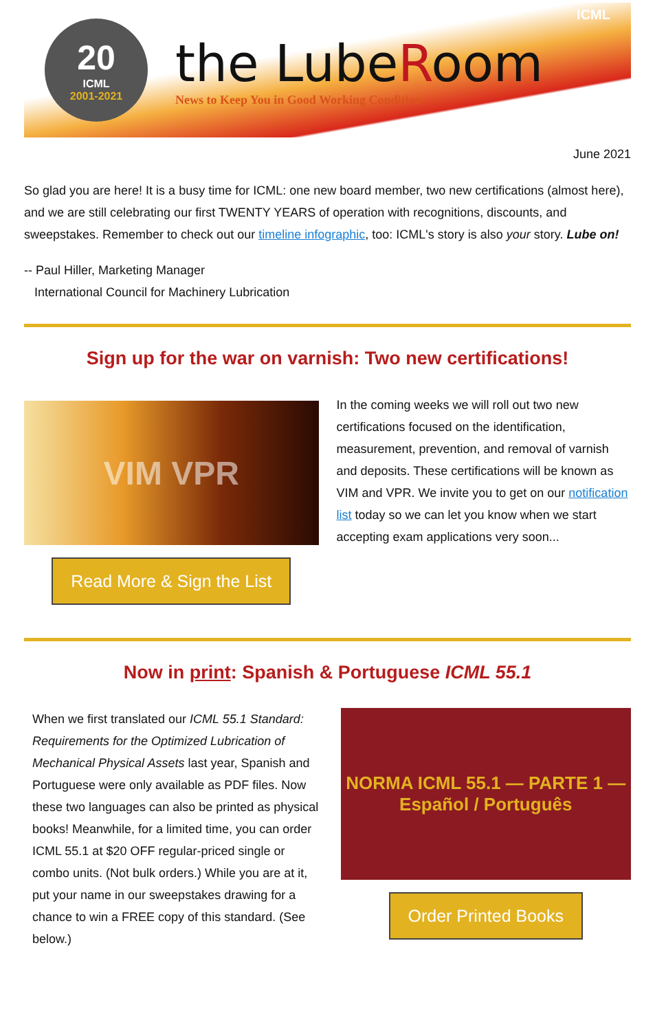20
ICML
2001-2021
the LubeRoom
News to Keep You in Good Working Condition
ICML
June 2021
So glad you are here! It is a busy time for ICML: one new board member, two new certifications (almost here), and we are still celebrating our first TWENTY YEARS of operation with recognitions, discounts, and sweepstakes. Remember to check out our timeline infographic, too: ICML's story is also your story. Lube on!
-- Paul Hiller, Marketing Manager
International Council for Machinery Lubrication
Sign up for the war on varnish: Two new certifications!
VIM VPR
Read More & Sign the List
In the coming weeks we will roll out two new certifications focused on the identification, measurement, prevention, and removal of varnish and deposits. These certifications will be known as VIM and VPR. We invite you to get on our notification list today so we can let you know when we start accepting exam applications very soon...
Now in print: Spanish & Portuguese ICML 55.1
When we first translated our ICML 55.1 Standard: Requirements for the Optimized Lubrication of Mechanical Physical Assets last year, Spanish and Portuguese were only available as PDF files. Now these two languages can also be printed as physical books! Meanwhile, for a limited time, you can order ICML 55.1 at $20 OFF regular-priced single or combo units. (Not bulk orders.) While you are at it, put your name in our sweepstakes drawing for a chance to win a FREE copy of this standard. (See below.)
NORMA ICML 55.1 — PARTE 1 — Español / Português
Order Printed Books